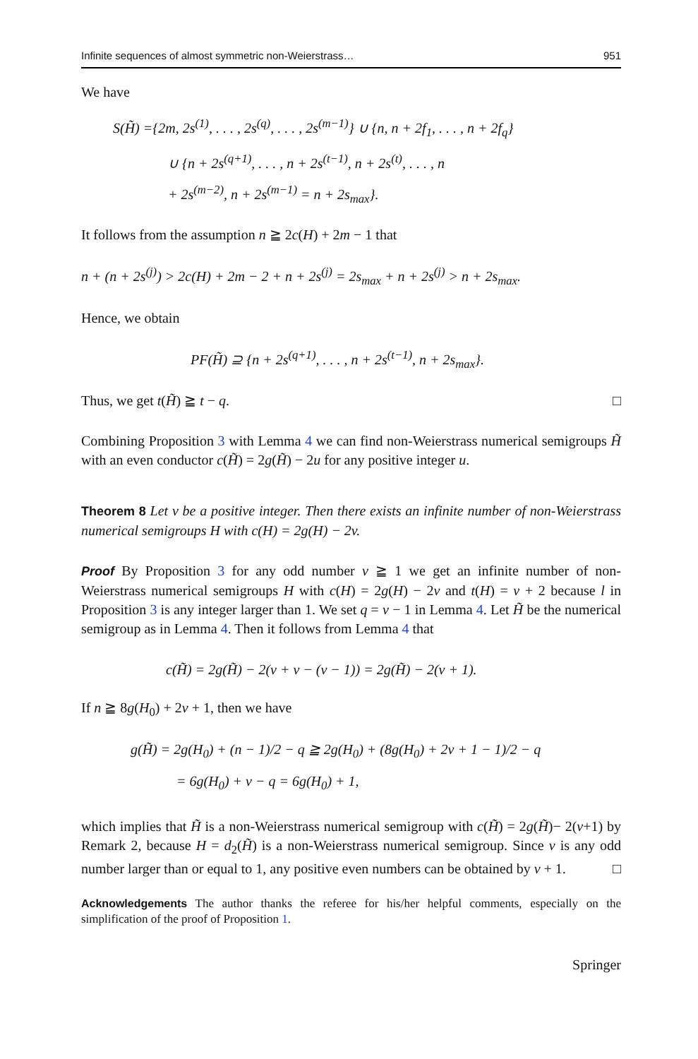Infinite sequences of almost symmetric non-Weierstrass… 951
We have
S(H̃) ={2m, 2s<sup>(1)</sup>, . . . , 2s<sup>(q)</sup>, . . . , 2s<sup>(m−1)</sup>} ∪ {n, n + 2f<sub>1</sub>, . . . , n + 2f<sub>q</sub>}
∪ {n + 2s<sup>(q+1)</sup>, . . . , n + 2s<sup>(t−1)</sup>, n + 2s<sup>(t)</sup>, . . . , n
+ 2s<sup>(m−2)</sup>, n + 2s<sup>(m−1)</sup> = n + 2s<sub>max</sub>}.
It follows from the assumption n ≧ 2c(H) + 2m − 1 that
n + (n + 2s<sup>(j)</sup>) > 2c(H) + 2m − 2 + n + 2s<sup>(j)</sup> = 2s<sub>max</sub> + n + 2s<sup>(j)</sup> > n + 2s<sub>max</sub>.
Hence, we obtain
PF(H̃) ⊇ {n + 2s<sup>(q+1)</sup>, . . . , n + 2s<sup>(t−1)</sup>, n + 2s<sub>max</sub>}.
Thus, we get t(H̃) ≧ t − q. □
Combining Proposition 3 with Lemma 4 we can find non-Weierstrass numerical semigroups H̃ with an even conductor c(H̃) = 2g(H̃) − 2u for any positive integer u.
Theorem 8 Let v be a positive integer. Then there exists an infinite number of non-Weierstrass numerical semigroups H with c(H) = 2g(H) − 2v.
Proof By Proposition 3 for any odd number v ≧ 1 we get an infinite number of non-Weierstrass numerical semigroups H with c(H) = 2g(H) − 2v and t(H) = v + 2 because l in Proposition 3 is any integer larger than 1. We set q = v − 1 in Lemma 4. Let H̃ be the numerical semigroup as in Lemma 4. Then it follows from Lemma 4 that
c(H̃) = 2g(H̃) − 2(v + v − (v − 1)) = 2g(H̃) − 2(v + 1).
If n ≧ 8g(H<sub>0</sub>) + 2v + 1, then we have
g(H̃) = 2g(H<sub>0</sub>) + (n − 1)/2 − q ≧ 2g(H<sub>0</sub>) + (8g(H<sub>0</sub>) + 2v + 1 − 1)/2 − q
= 6g(H<sub>0</sub>) + v − q = 6g(H<sub>0</sub>) + 1,
which implies that H̃ is a non-Weierstrass numerical semigroup with c(H̃) = 2g(H̃)− 2(v+1) by Remark 2, because H = d<sub>2</sub>(H̃) is a non-Weierstrass numerical semigroup. Since v is any odd number larger than or equal to 1, any positive even numbers can be obtained by v + 1. □
Acknowledgements The author thanks the referee for his/her helpful comments, especially on the simplification of the proof of Proposition 1.
Springer